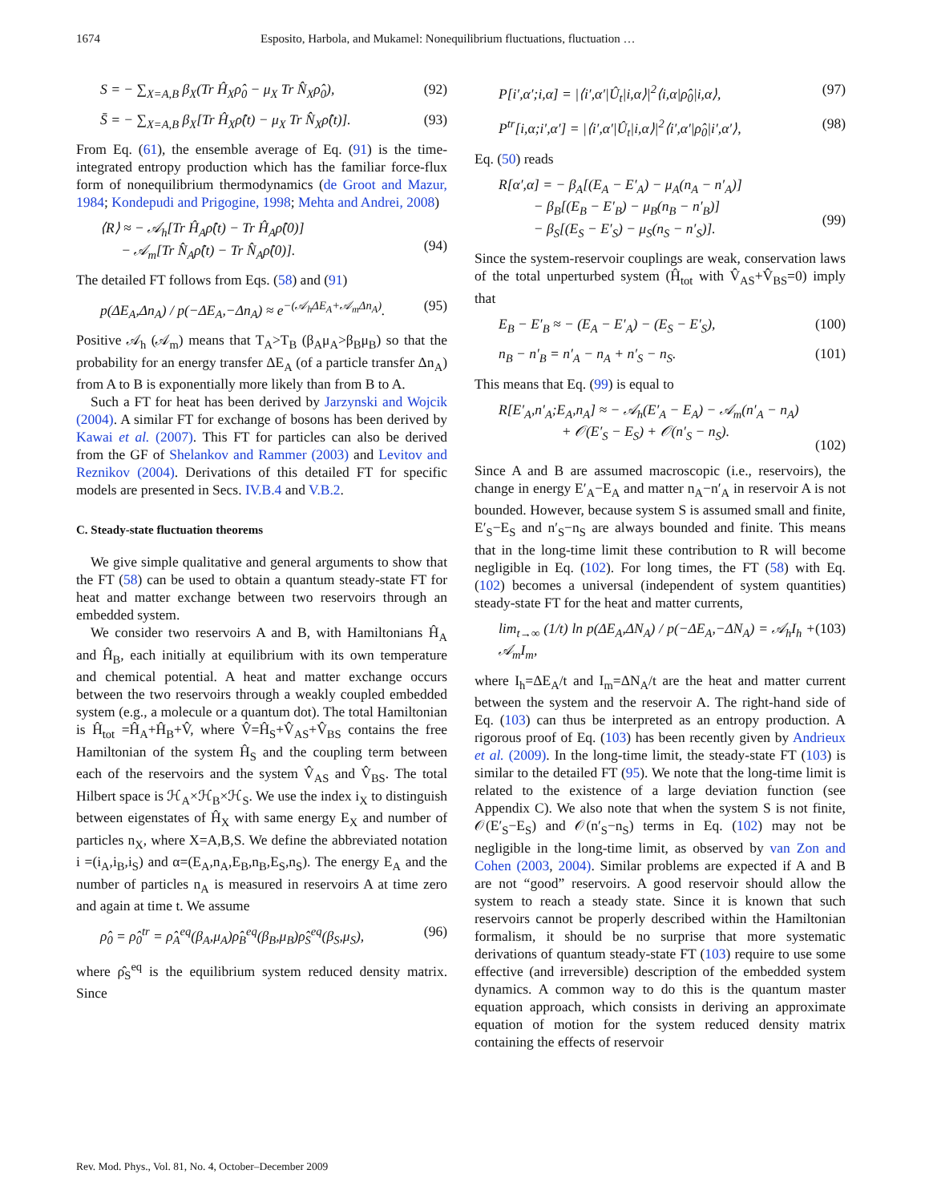1674 Esposito, Harbola, and Mukamel: Nonequilibrium fluctuations, fluctuation …
S = − ∑<sub>X=A,B</sub> β<sub>X</sub>(Tr Ĥ<sub>X</sub>ρ̂<sub>0</sub> − μ<sub>X</sub> Tr N̂<sub>X</sub>ρ̂<sub>0</sub>), (92)
S̄ = − ∑<sub>X=A,B</sub> β<sub>X</sub>[Tr Ĥ<sub>X</sub>ρ̂(t) − μ<sub>X</sub> Tr N̂<sub>X</sub>ρ̂(t)]. (93)
From Eq. (61), the ensemble average of Eq. (91) is the time-integrated entropy production which has the familiar force-flux form of nonequilibrium thermodynamics (de Groot and Mazur, 1984; Kondepudi and Prigogine, 1998; Mehta and Andrei, 2008)
⟨R⟩ ≈ − 𝒜<sub>h</sub>[Tr Ĥ<sub>A</sub>ρ̂(t) − Tr Ĥ<sub>A</sub>ρ̂(0)]
− 𝒜<sub>m</sub>[Tr N̂<sub>A</sub>ρ̂(t) − Tr N̂<sub>A</sub>ρ̂(0)].
(94)
The detailed FT follows from Eqs. (58) and (91)
p(ΔE<sub>A</sub>,Δn<sub>A</sub>) / p(−ΔE<sub>A</sub>,−Δn<sub>A</sub>) ≈ e<sup>−(𝒜<sub>h</sub>ΔE<sub>A</sub>+𝒜<sub>m</sub>Δn<sub>A</sub>)</sup>. (95)
Positive 𝒜<sub>h</sub> (𝒜<sub>m</sub>) means that T<sub>A</sub>>T<sub>B</sub> (β<sub>A</sub>μ<sub>A</sub>>β<sub>B</sub>μ<sub>B</sub>) so that the probability for an energy transfer ΔE<sub>A</sub> (of a particle transfer Δn<sub>A</sub>) from A to B is exponentially more likely than from B to A.
Such a FT for heat has been derived by Jarzynski and Wojcik (2004). A similar FT for exchange of bosons has been derived by Kawai et al. (2007). This FT for particles can also be derived from the GF of Shelankov and Rammer (2003) and Levitov and Reznikov (2004). Derivations of this detailed FT for specific models are presented in Secs. IV.B.4 and V.B.2.
C. Steady-state fluctuation theorems
We give simple qualitative and general arguments to show that the FT (58) can be used to obtain a quantum steady-state FT for heat and matter exchange between two reservoirs through an embedded system.
We consider two reservoirs A and B, with Hamiltonians Ĥ<sub>A</sub> and Ĥ<sub>B</sub>, each initially at equilibrium with its own temperature and chemical potential. A heat and matter exchange occurs between the two reservoirs through a weakly coupled embedded system (e.g., a molecule or a quantum dot). The total Hamiltonian is Ĥ<sub>tot</sub> =Ĥ<sub>A</sub>+Ĥ<sub>B</sub>+V̂, where V̂=Ĥ<sub>S</sub>+V̂<sub>AS</sub>+V̂<sub>BS</sub> contains the free Hamiltonian of the system Ĥ<sub>S</sub> and the coupling term between each of the reservoirs and the system V̂<sub>AS</sub> and V̂<sub>BS</sub>. The total Hilbert space is ℋ<sub>A</sub>×ℋ<sub>B</sub>×ℋ<sub>S</sub>. We use the index i<sub>X</sub> to distinguish between eigenstates of Ĥ<sub>X</sub> with same energy E<sub>X</sub> and number of particles n<sub>X</sub>, where X=A,B,S. We define the abbreviated notation i =(i<sub>A</sub>,i<sub>B</sub>,i<sub>S</sub>) and α=(E<sub>A</sub>,n<sub>A</sub>,E<sub>B</sub>,n<sub>B</sub>,E<sub>S</sub>,n<sub>S</sub>). The energy E<sub>A</sub> and the number of particles n<sub>A</sub> is measured in reservoirs A at time zero and again at time t. We assume
ρ̂<sub>0</sub> = ρ̂<sub>0</sub><sup>tr</sup> = ρ̂<sub>A</sub><sup>eq</sup>(β<sub>A</sub>,μ<sub>A</sub>)ρ̂<sub>B</sub><sup>eq</sup>(β<sub>B</sub>,μ<sub>B</sub>)ρ̂<sub>S</sub><sup>eq</sup>(β<sub>S</sub>,μ<sub>S</sub>), (96)
where ρ̂<sub>S</sub><sup>eq</sup> is the equilibrium system reduced density matrix. Since
P[i′,α′;i,α] = |⟨i′,α′|Û<sub>t</sub>|i,α⟩|<sup>2</sup>⟨i,α|ρ̂<sub>0</sub>|i,α⟩, (97)
P<sup>tr</sup>[i,α;i′,α′] = |⟨i′,α′|Û<sub>t</sub>|i,α⟩|<sup>2</sup>⟨i′,α′|ρ̂<sub>0</sub>|i′,α′⟩, (98)
Eq. (50) reads
R[α′,α] = − β<sub>A</sub>[(E<sub>A</sub> − E′<sub>A</sub>) − μ<sub>A</sub>(n<sub>A</sub> − n′<sub>A</sub>)]
− β<sub>B</sub>[(E<sub>B</sub> − E′<sub>B</sub>) − μ<sub>B</sub>(n<sub>B</sub> − n′<sub>B</sub>)]
− β<sub>S</sub>[(E<sub>S</sub> − E′<sub>S</sub>) − μ<sub>S</sub>(n<sub>S</sub> − n′<sub>S</sub>)].
(99)
Since the system-reservoir couplings are weak, conservation laws of the total unperturbed system (Ĥ<sub>tot</sub> with V̂<sub>AS</sub>+V̂<sub>BS</sub>=0) imply that
E<sub>B</sub> − E′<sub>B</sub> ≈ − (E<sub>A</sub> − E′<sub>A</sub>) − (E<sub>S</sub> − E′<sub>S</sub>), (100)
n<sub>B</sub> − n′<sub>B</sub> = n′<sub>A</sub> − n<sub>A</sub> + n′<sub>S</sub> − n<sub>S</sub>. (101)
This means that Eq. (99) is equal to
R[E′<sub>A</sub>,n′<sub>A</sub>;E<sub>A</sub>,n<sub>A</sub>] ≈ − 𝒜<sub>h</sub>(E′<sub>A</sub> − E<sub>A</sub>) − 𝒜<sub>m</sub>(n′<sub>A</sub> − n<sub>A</sub>)
+ 𝒪(E′<sub>S</sub> − E<sub>S</sub>) + 𝒪(n′<sub>S</sub> − n<sub>S</sub>).
(102)
Since A and B are assumed macroscopic (i.e., reservoirs), the change in energy E′<sub>A</sub>−E<sub>A</sub> and matter n<sub>A</sub>−n′<sub>A</sub> in reservoir A is not bounded. However, because system S is assumed small and finite, E′<sub>S</sub>−E<sub>S</sub> and n′<sub>S</sub>−n<sub>S</sub> are always bounded and finite. This means that in the long-time limit these contribution to R will become negligible in Eq. (102). For long times, the FT (58) with Eq. (102) becomes a universal (independent of system quantities) steady-state FT for the heat and matter currents,
lim<sub>t→∞</sub> (1/t) ln p(ΔE<sub>A</sub>,ΔN<sub>A</sub>) / p(−ΔE<sub>A</sub>,−ΔN<sub>A</sub>) = 𝒜<sub>h</sub>I<sub>h</sub> + 𝒜<sub>m</sub>I<sub>m</sub>, (103)
where I<sub>h</sub>=ΔE<sub>A</sub>/t and I<sub>m</sub>=ΔN<sub>A</sub>/t are the heat and matter current between the system and the reservoir A. The right-hand side of Eq. (103) can thus be interpreted as an entropy production. A rigorous proof of Eq. (103) has been recently given by Andrieux et al. (2009). In the long-time limit, the steady-state FT (103) is similar to the detailed FT (95). We note that the long-time limit is related to the existence of a large deviation function (see Appendix C). We also note that when the system S is not finite, 𝒪(E′<sub>S</sub>−E<sub>S</sub>) and 𝒪(n′<sub>S</sub>−n<sub>S</sub>) terms in Eq. (102) may not be negligible in the long-time limit, as observed by van Zon and Cohen (2003, 2004). Similar problems are expected if A and B are not “good” reservoirs. A good reservoir should allow the system to reach a steady state. Since it is known that such reservoirs cannot be properly described within the Hamiltonian formalism, it should be no surprise that more systematic derivations of quantum steady-state FT (103) require to use some effective (and irreversible) description of the embedded system dynamics. A common way to do this is the quantum master equation approach, which consists in deriving an approximate equation of motion for the system reduced density matrix containing the effects of reservoir
Rev. Mod. Phys., Vol. 81, No. 4, October–December 2009